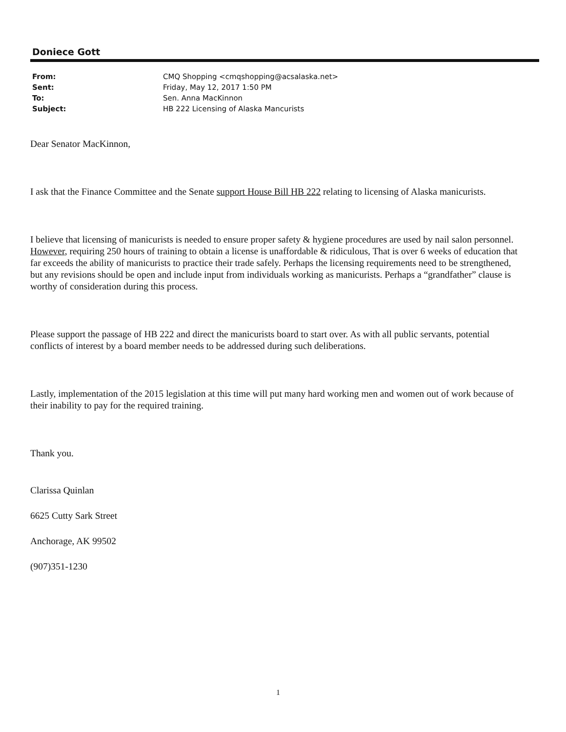Doniece Gott
| From: | CMQ Shopping <cmqshopping@acsalaska.net> |
| Sent: | Friday, May 12, 2017 1:50 PM |
| To: | Sen. Anna MacKinnon |
| Subject: | HB 222 Licensing of Alaska Mancurists |
Dear Senator MacKinnon,
I ask that the Finance Committee and the Senate support House Bill HB 222 relating to licensing of Alaska manicurists.
I believe that licensing of manicurists is needed to ensure proper safety & hygiene procedures are used by nail salon personnel. However, requiring 250 hours of training to obtain a license is unaffordable & ridiculous, That is over 6 weeks of education that far exceeds the ability of manicurists to practice their trade safely. Perhaps the licensing requirements need to be strengthened, but any revisions should be open and include input from individuals working as manicurists. Perhaps a “grandfather” clause is worthy of consideration during this process.
Please support the passage of HB 222 and direct the manicurists board to start over. As with all public servants, potential conflicts of interest by a board member needs to be addressed during such deliberations.
Lastly, implementation of the 2015 legislation at this time will put many hard working men and women out of work because of their inability to pay for the required training.
Thank you.
Clarissa Quinlan
6625 Cutty Sark Street
Anchorage, AK 99502
(907)351-1230
1